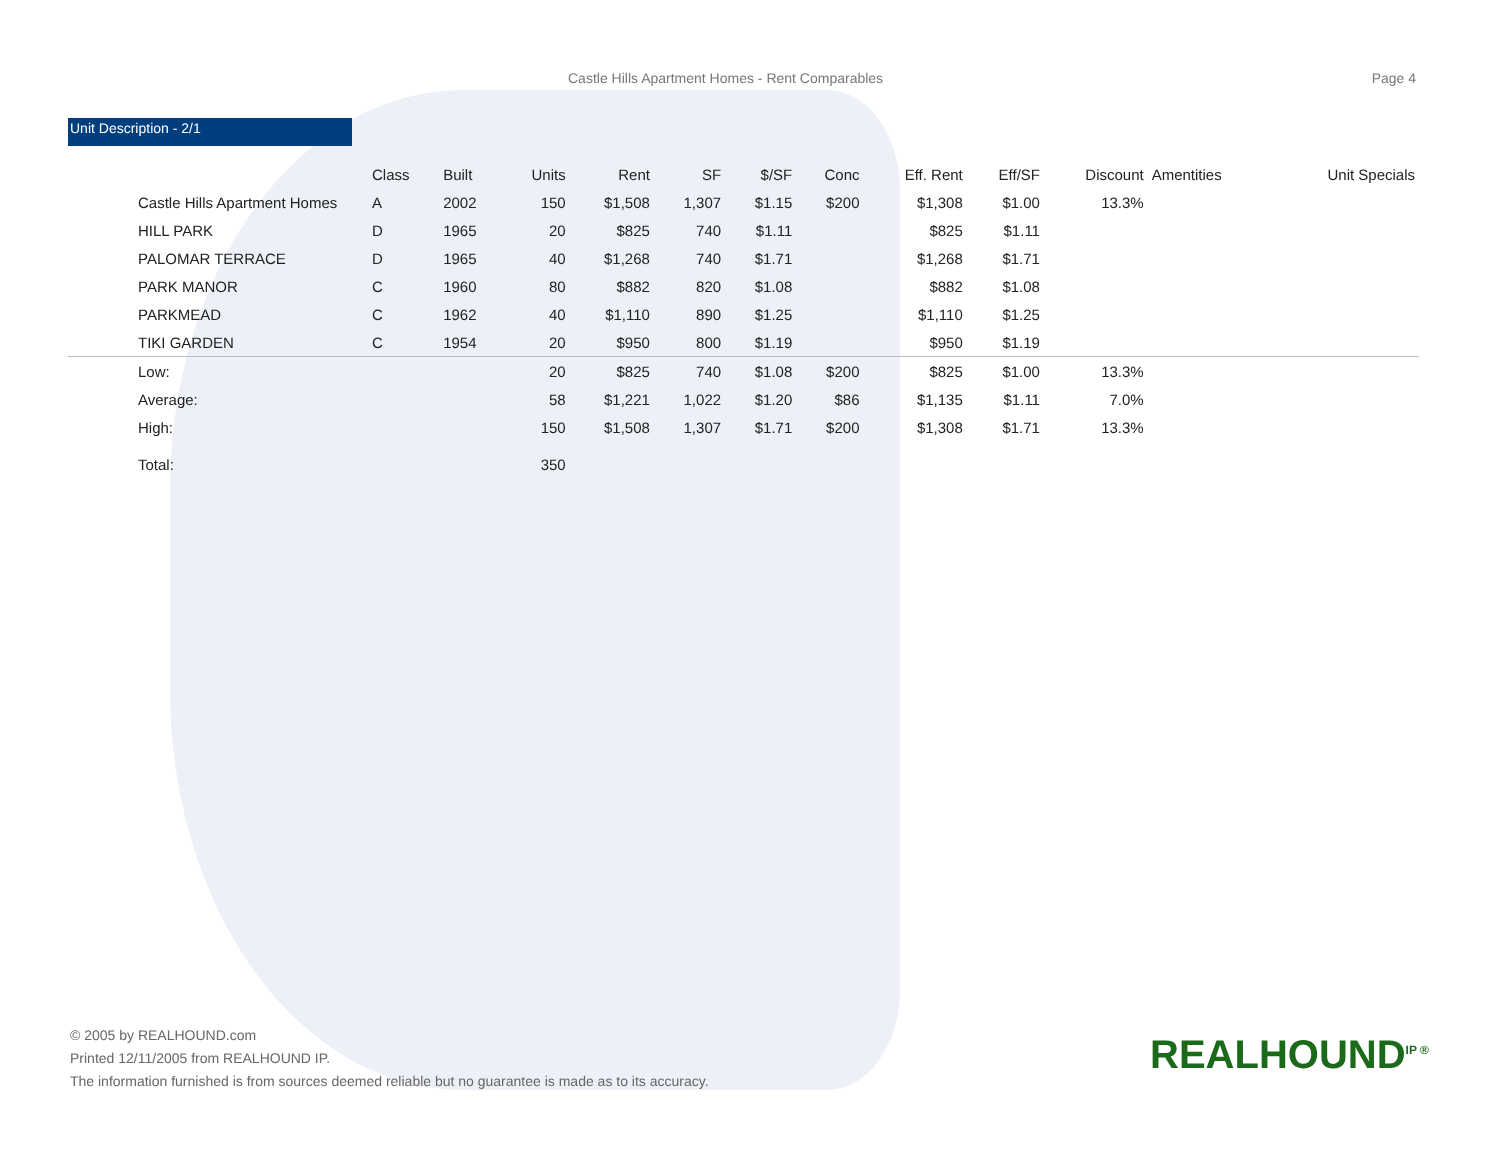Castle Hills Apartment Homes - Rent Comparables Page 4
Unit Description - 2/1
| | Class | Built | Units | Rent | SF | $/SF | Conc | Eff. Rent | Eff/SF | Discount | Amentities | Unit Specials |
| --- | --- | --- | --- | --- | --- | --- | --- | --- | --- | --- | --- | --- |
| Castle Hills Apartment Homes | A | 2002 | 150 | $1,508 | 1,307 | $1.15 | $200 | $1,308 | $1.00 | 13.3% | | |
| HILL PARK | D | 1965 | 20 | $825 | 740 | $1.11 | | $825 | $1.11 | | | |
| PALOMAR TERRACE | D | 1965 | 40 | $1,268 | 740 | $1.71 | | $1,268 | $1.71 | | | |
| PARK MANOR | C | 1960 | 80 | $882 | 820 | $1.08 | | $882 | $1.08 | | | |
| PARKMEAD | C | 1962 | 40 | $1,110 | 890 | $1.25 | | $1,110 | $1.25 | | | |
| TIKI GARDEN | C | 1954 | 20 | $950 | 800 | $1.19 | | $950 | $1.19 | | | |
| Low: | | | 20 | $825 | 740 | $1.08 | $200 | $825 | $1.00 | 13.3% | | |
| Average: | | | 58 | $1,221 | 1,022 | $1.20 | $86 | $1,135 | $1.11 | 7.0% | | |
| High: | | | 150 | $1,508 | 1,307 | $1.71 | $200 | $1,308 | $1.71 | 13.3% | | |
| Total: | | | 350 | | | | | | | | | |
© 2005 by REALHOUND.com
Printed 12/11/2005 from REALHOUND IP.
The information furnished is from sources deemed reliable but no guarantee is made as to its accuracy.
REALHOUND<sup>IP ®</sup>